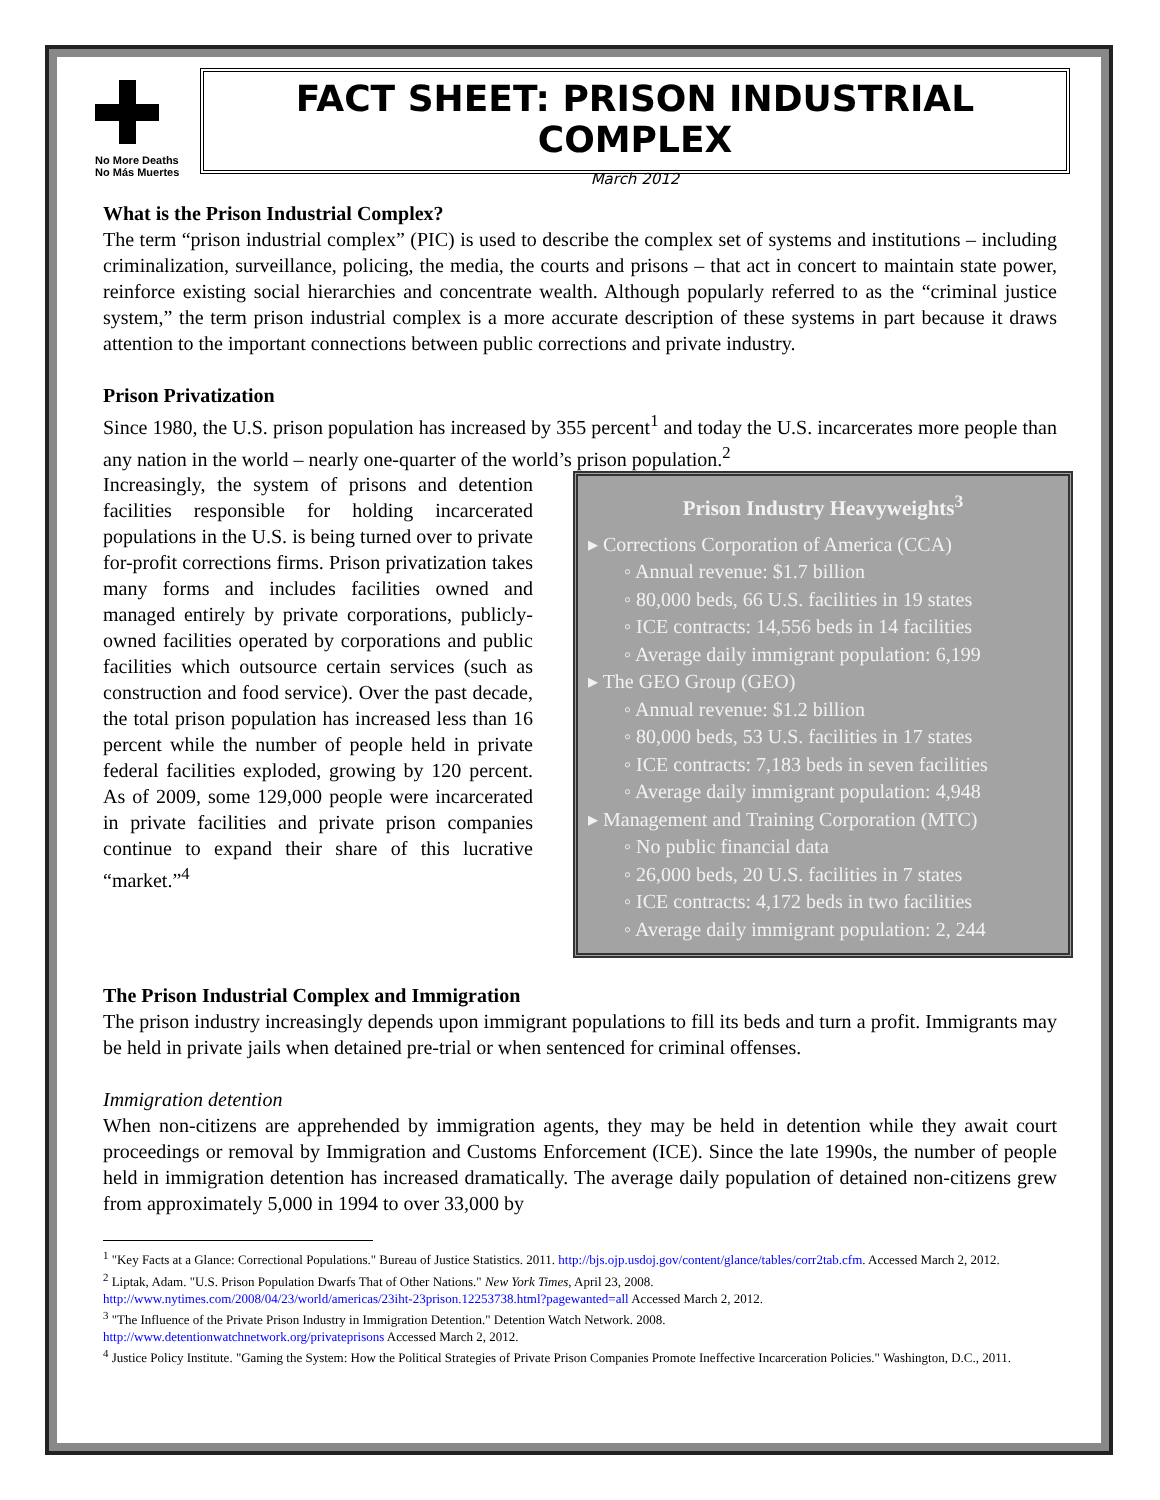No More Deaths
No Más Muertes
FACT SHEET: PRISON INDUSTRIAL COMPLEX
March 2012
What is the Prison Industrial Complex?
The term “prison industrial complex” (PIC) is used to describe the complex set of systems and institutions – including criminalization, surveillance, policing, the media, the courts and prisons – that act in concert to maintain state power, reinforce existing social hierarchies and concentrate wealth. Although popularly referred to as the “criminal justice system,” the term prison industrial complex is a more accurate description of these systems in part because it draws attention to the important connections between public corrections and private industry.
Prison Privatization
Since 1980, the U.S. prison population has increased by 355 percent<sup>1</sup> and today the U.S. incarcerates more people than any nation in the world – nearly one-quarter of the world’s prison population.<sup>2</sup>
Prison Industry Heavyweights<sup>3</sup>
▸ Corrections Corporation of America (CCA)
◦ Annual revenue: $1.7 billion
◦ 80,000 beds, 66 U.S. facilities in 19 states
◦ ICE contracts: 14,556 beds in 14 facilities
◦ Average daily immigrant population: 6,199
▸ The GEO Group (GEO)
◦ Annual revenue: $1.2 billion
◦ 80,000 beds, 53 U.S. facilities in 17 states
◦ ICE contracts: 7,183 beds in seven facilities
◦ Average daily immigrant population: 4,948
▸ Management and Training Corporation (MTC)
◦ No public financial data
◦ 26,000 beds, 20 U.S. facilities in 7 states
◦ ICE contracts: 4,172 beds in two facilities
◦ Average daily immigrant population: 2, 244
Increasingly, the system of prisons and detention facilities responsible for holding incarcerated populations in the U.S. is being turned over to private for-profit corrections firms. Prison privatization takes many forms and includes facilities owned and managed entirely by private corporations, publicly-owned facilities operated by corporations and public facilities which outsource certain services (such as construction and food service). Over the past decade, the total prison population has increased less than 16 percent while the number of people held in private federal facilities exploded, growing by 120 percent. As of 2009, some 129,000 people were incarcerated in private facilities and private prison companies continue to expand their share of this lucrative “market.”<sup>4</sup>
The Prison Industrial Complex and Immigration
The prison industry increasingly depends upon immigrant populations to fill its beds and turn a profit. Immigrants may be held in private jails when detained pre-trial or when sentenced for criminal offenses.
Immigration detention
When non-citizens are apprehended by immigration agents, they may be held in detention while they await court proceedings or removal by Immigration and Customs Enforcement (ICE). Since the late 1990s, the number of people held in immigration detention has increased dramatically. The average daily population of detained non-citizens grew from approximately 5,000 in 1994 to over 33,000 by
<sup>1</sup> "Key Facts at a Glance: Correctional Populations." Bureau of Justice Statistics. 2011. http://bjs.ojp.usdoj.gov/content/glance/tables/corr2tab.cfm. Accessed March 2, 2012.
<sup>2</sup> Liptak, Adam. "U.S. Prison Population Dwarfs That of Other Nations." New York Times, April 23, 2008.
http://www.nytimes.com/2008/04/23/world/americas/23iht-23prison.12253738.html?pagewanted=all Accessed March 2, 2012.
<sup>3</sup> "The Influence of the Private Prison Industry in Immigration Detention." Detention Watch Network. 2008.
http://www.detentionwatchnetwork.org/privateprisons Accessed March 2, 2012.
<sup>4</sup> Justice Policy Institute. "Gaming the System: How the Political Strategies of Private Prison Companies Promote Ineffective Incarceration Policies." Washington, D.C., 2011.